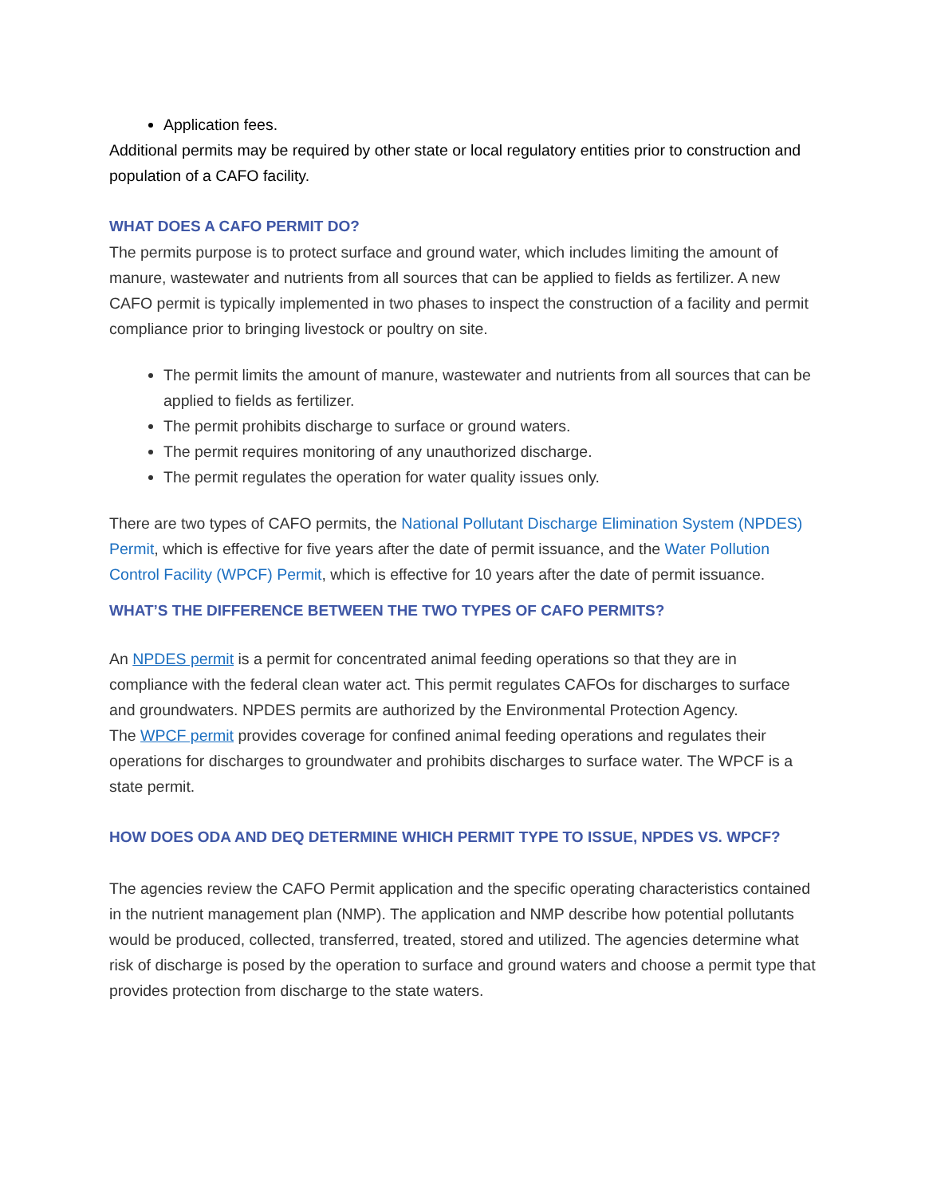Application fees.
Additional permits may be required by other state or local regulatory entities prior to construction and population of a CAFO facility.
WHAT DOES A CAFO PERMIT DO?
The permits purpose is to protect surface and ground water, which includes limiting the amount of manure, wastewater and nutrients from all sources that can be applied to fields as fertilizer. A new CAFO permit is typically implemented in two phases to inspect the construction of a facility and permit compliance prior to bringing livestock or poultry on site.
The permit limits the amount of manure, wastewater and nutrients from all sources that can be applied to fields as fertilizer.
The permit prohibits discharge to surface or ground waters.
The permit requires monitoring of any unauthorized discharge.
The permit regulates the operation for water quality issues only.
There are two types of CAFO permits, the National Pollutant Discharge Elimination System (NPDES) Permit, which is effective for five years after the date of permit issuance, and the Water Pollution Control Facility (WPCF) Permit, which is effective for 10 years after the date of permit issuance.
WHAT’S THE DIFFERENCE BETWEEN THE TWO TYPES OF CAFO PERMITS?
An NPDES permit is a permit for concentrated animal feeding operations so that they are in compliance with the federal clean water act. This permit regulates CAFOs for discharges to surface and groundwaters. NPDES permits are authorized by the Environmental Protection Agency.
The WPCF permit provides coverage for confined animal feeding operations and regulates their operations for discharges to groundwater and prohibits discharges to surface water. The WPCF is a state permit.
HOW DOES ODA AND DEQ DETERMINE WHICH PERMIT TYPE TO ISSUE, NPDES VS. WPCF?
The agencies review the CAFO Permit application and the specific operating characteristics contained in the nutrient management plan (NMP). The application and NMP describe how potential pollutants would be produced, collected, transferred, treated, stored and utilized. The agencies determine what risk of discharge is posed by the operation to surface and ground waters and choose a permit type that provides protection from discharge to the state waters.